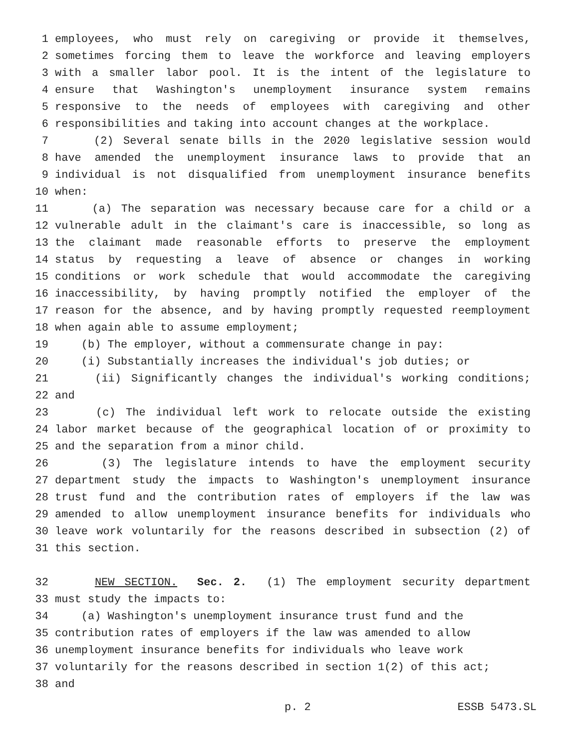1 employees, who must rely on caregiving or provide it themselves,
2 sometimes forcing them to leave the workforce and leaving employers
3 with a smaller labor pool. It is the intent of the legislature to
4 ensure that Washington's unemployment insurance system remains
5 responsive to the needs of employees with caregiving and other
6 responsibilities and taking into account changes at the workplace.
7 (2) Several senate bills in the 2020 legislative session would
8 have amended the unemployment insurance laws to provide that an
9 individual is not disqualified from unemployment insurance benefits
10 when:
11 (a) The separation was necessary because care for a child or a
12 vulnerable adult in the claimant's care is inaccessible, so long as
13 the claimant made reasonable efforts to preserve the employment
14 status by requesting a leave of absence or changes in working
15 conditions or work schedule that would accommodate the caregiving
16 inaccessibility, by having promptly notified the employer of the
17 reason for the absence, and by having promptly requested reemployment
18 when again able to assume employment;
19 (b) The employer, without a commensurate change in pay:
20 (i) Substantially increases the individual's job duties; or
21 (ii) Significantly changes the individual's working conditions;
22 and
23 (c) The individual left work to relocate outside the existing
24 labor market because of the geographical location of or proximity to
25 and the separation from a minor child.
26 (3) The legislature intends to have the employment security
27 department study the impacts to Washington's unemployment insurance
28 trust fund and the contribution rates of employers if the law was
29 amended to allow unemployment insurance benefits for individuals who
30 leave work voluntarily for the reasons described in subsection (2) of
31 this section.
32 NEW SECTION. Sec. 2. (1) The employment security department
33 must study the impacts to:
34 (a) Washington's unemployment insurance trust fund and the
35 contribution rates of employers if the law was amended to allow
36 unemployment insurance benefits for individuals who leave work
37 voluntarily for the reasons described in section 1(2) of this act;
38 and
p. 2 ESSB 5473.SL